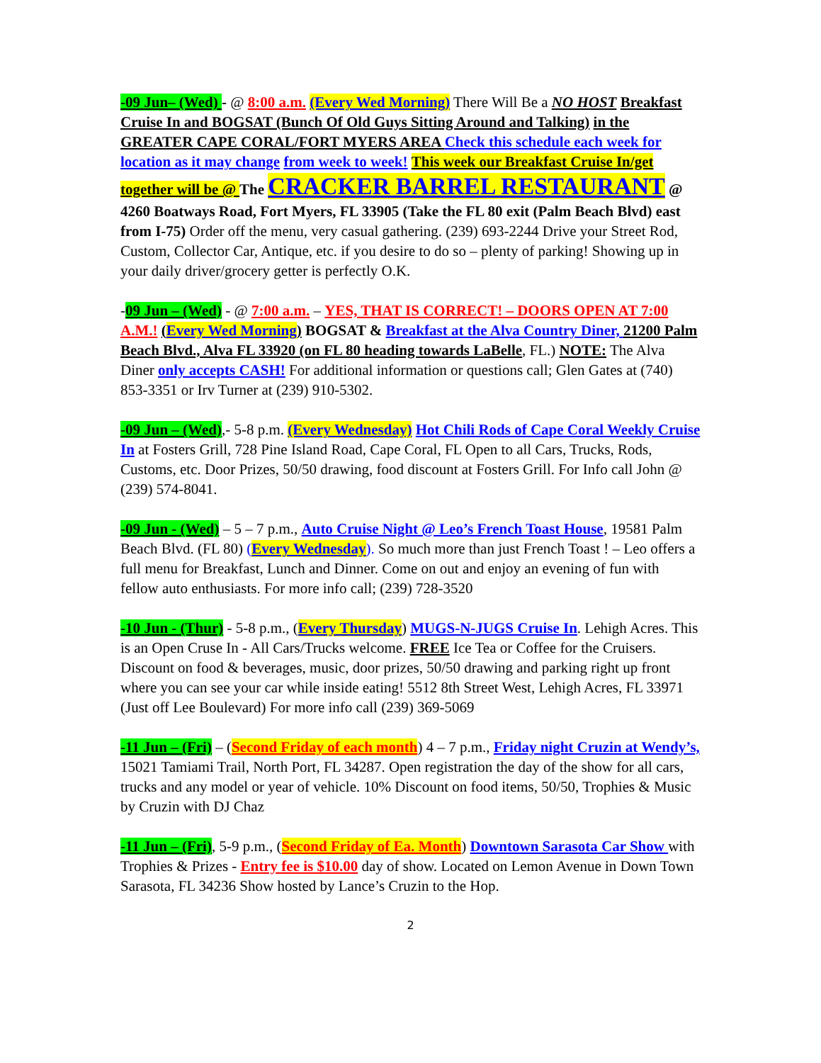-09 Jun– (Wed) - @ 8:00 a.m. (Every Wed Morning) There Will Be a NO HOST Breakfast Cruise In and BOGSAT (Bunch Of Old Guys Sitting Around and Talking) in the GREATER CAPE CORAL/FORT MYERS AREA Check this schedule each week for location as it may change from week to week! This week our Breakfast Cruise In/get together will be @ The CRACKER BARREL RESTAURANT @ 4260 Boatways Road, Fort Myers, FL 33905 (Take the FL 80 exit (Palm Beach Blvd) east from I-75) Order off the menu, very casual gathering. (239) 693-2244 Drive your Street Rod, Custom, Collector Car, Antique, etc. if you desire to do so – plenty of parking! Showing up in your daily driver/grocery getter is perfectly O.K.
-09 Jun – (Wed) - @ 7:00 a.m. – YES, THAT IS CORRECT! – DOORS OPEN AT 7:00 A.M.! (Every Wed Morning) BOGSAT & Breakfast at the Alva Country Diner, 21200 Palm Beach Blvd., Alva FL 33920 (on FL 80 heading towards LaBelle, FL.) NOTE: The Alva Diner only accepts CASH! For additional information or questions call; Glen Gates at (740) 853-3351 or Irv Turner at (239) 910-5302.
-09 Jun – (Wed),- 5-8 p.m. (Every Wednesday) Hot Chili Rods of Cape Coral Weekly Cruise In at Fosters Grill, 728 Pine Island Road, Cape Coral, FL Open to all Cars, Trucks, Rods, Customs, etc. Door Prizes, 50/50 drawing, food discount at Fosters Grill. For Info call John @ (239) 574-8041.
-09 Jun - (Wed) – 5 – 7 p.m., Auto Cruise Night @ Leo’s French Toast House, 19581 Palm Beach Blvd. (FL 80) (Every Wednesday). So much more than just French Toast ! – Leo offers a full menu for Breakfast, Lunch and Dinner. Come on out and enjoy an evening of fun with fellow auto enthusiasts. For more info call; (239) 728-3520
-10 Jun - (Thur) - 5-8 p.m., (Every Thursday) MUGS-N-JUGS Cruise In. Lehigh Acres. This is an Open Cruse In - All Cars/Trucks welcome. FREE Ice Tea or Coffee for the Cruisers. Discount on food & beverages, music, door prizes, 50/50 drawing and parking right up front where you can see your car while inside eating! 5512 8th Street West, Lehigh Acres, FL 33971 (Just off Lee Boulevard) For more info call (239) 369-5069
-11 Jun – (Fri) – (Second Friday of each month) 4 – 7 p.m., Friday night Cruzin at Wendy’s, 15021 Tamiami Trail, North Port, FL 34287. Open registration the day of the show for all cars, trucks and any model or year of vehicle. 10% Discount on food items, 50/50, Trophies & Music by Cruzin with DJ Chaz
-11 Jun – (Fri), 5-9 p.m., (Second Friday of Ea. Month) Downtown Sarasota Car Show with Trophies & Prizes - Entry fee is $10.00 day of show. Located on Lemon Avenue in Down Town Sarasota, FL 34236 Show hosted by Lance’s Cruzin to the Hop.
2